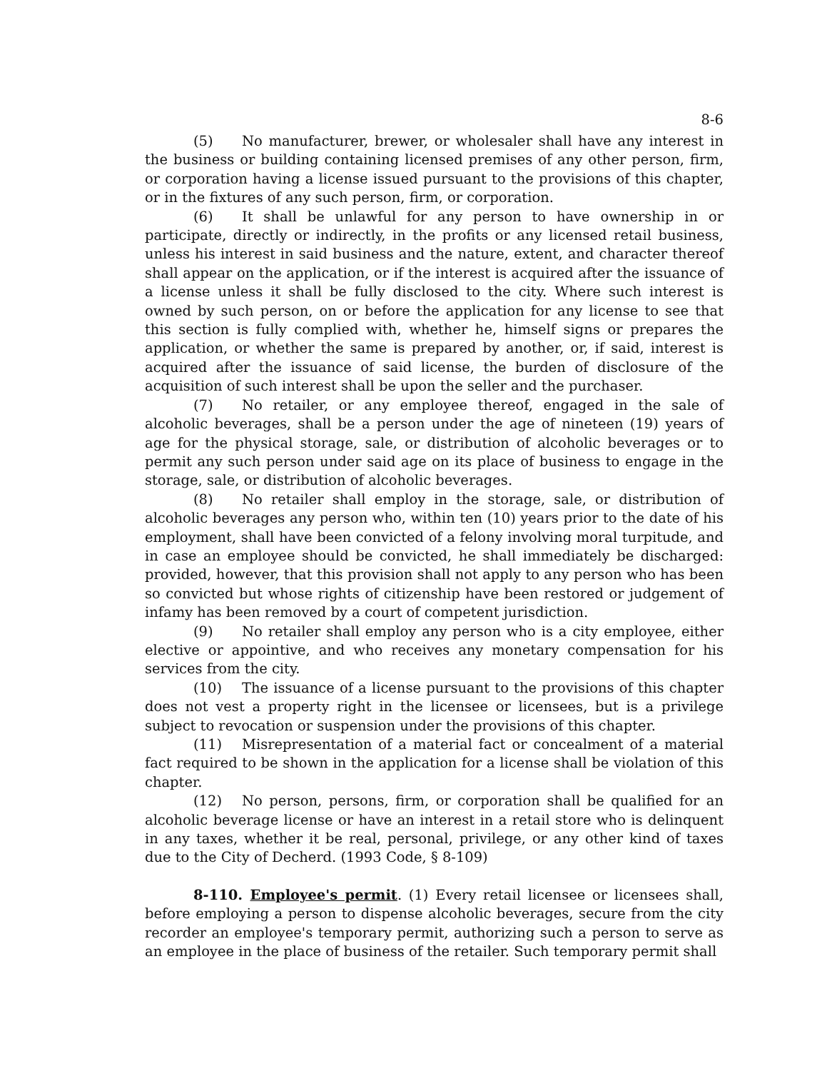8-6
(5) No manufacturer, brewer, or wholesaler shall have any interest in the business or building containing licensed premises of any other person, firm, or corporation having a license issued pursuant to the provisions of this chapter, or in the fixtures of any such person, firm, or corporation.
(6) It shall be unlawful for any person to have ownership in or participate, directly or indirectly, in the profits or any licensed retail business, unless his interest in said business and the nature, extent, and character thereof shall appear on the application, or if the interest is acquired after the issuance of a license unless it shall be fully disclosed to the city. Where such interest is owned by such person, on or before the application for any license to see that this section is fully complied with, whether he, himself signs or prepares the application, or whether the same is prepared by another, or, if said, interest is acquired after the issuance of said license, the burden of disclosure of the acquisition of such interest shall be upon the seller and the purchaser.
(7) No retailer, or any employee thereof, engaged in the sale of alcoholic beverages, shall be a person under the age of nineteen (19) years of age for the physical storage, sale, or distribution of alcoholic beverages or to permit any such person under said age on its place of business to engage in the storage, sale, or distribution of alcoholic beverages.
(8) No retailer shall employ in the storage, sale, or distribution of alcoholic beverages any person who, within ten (10) years prior to the date of his employment, shall have been convicted of a felony involving moral turpitude, and in case an employee should be convicted, he shall immediately be discharged: provided, however, that this provision shall not apply to any person who has been so convicted but whose rights of citizenship have been restored or judgement of infamy has been removed by a court of competent jurisdiction.
(9) No retailer shall employ any person who is a city employee, either elective or appointive, and who receives any monetary compensation for his services from the city.
(10) The issuance of a license pursuant to the provisions of this chapter does not vest a property right in the licensee or licensees, but is a privilege subject to revocation or suspension under the provisions of this chapter.
(11) Misrepresentation of a material fact or concealment of a material fact required to be shown in the application for a license shall be violation of this chapter.
(12) No person, persons, firm, or corporation shall be qualified for an alcoholic beverage license or have an interest in a retail store who is delinquent in any taxes, whether it be real, personal, privilege, or any other kind of taxes due to the City of Decherd. (1993 Code, § 8-109)
8-110. Employee's permit. (1) Every retail licensee or licensees shall, before employing a person to dispense alcoholic beverages, secure from the city recorder an employee's temporary permit, authorizing such a person to serve as an employee in the place of business of the retailer. Such temporary permit shall